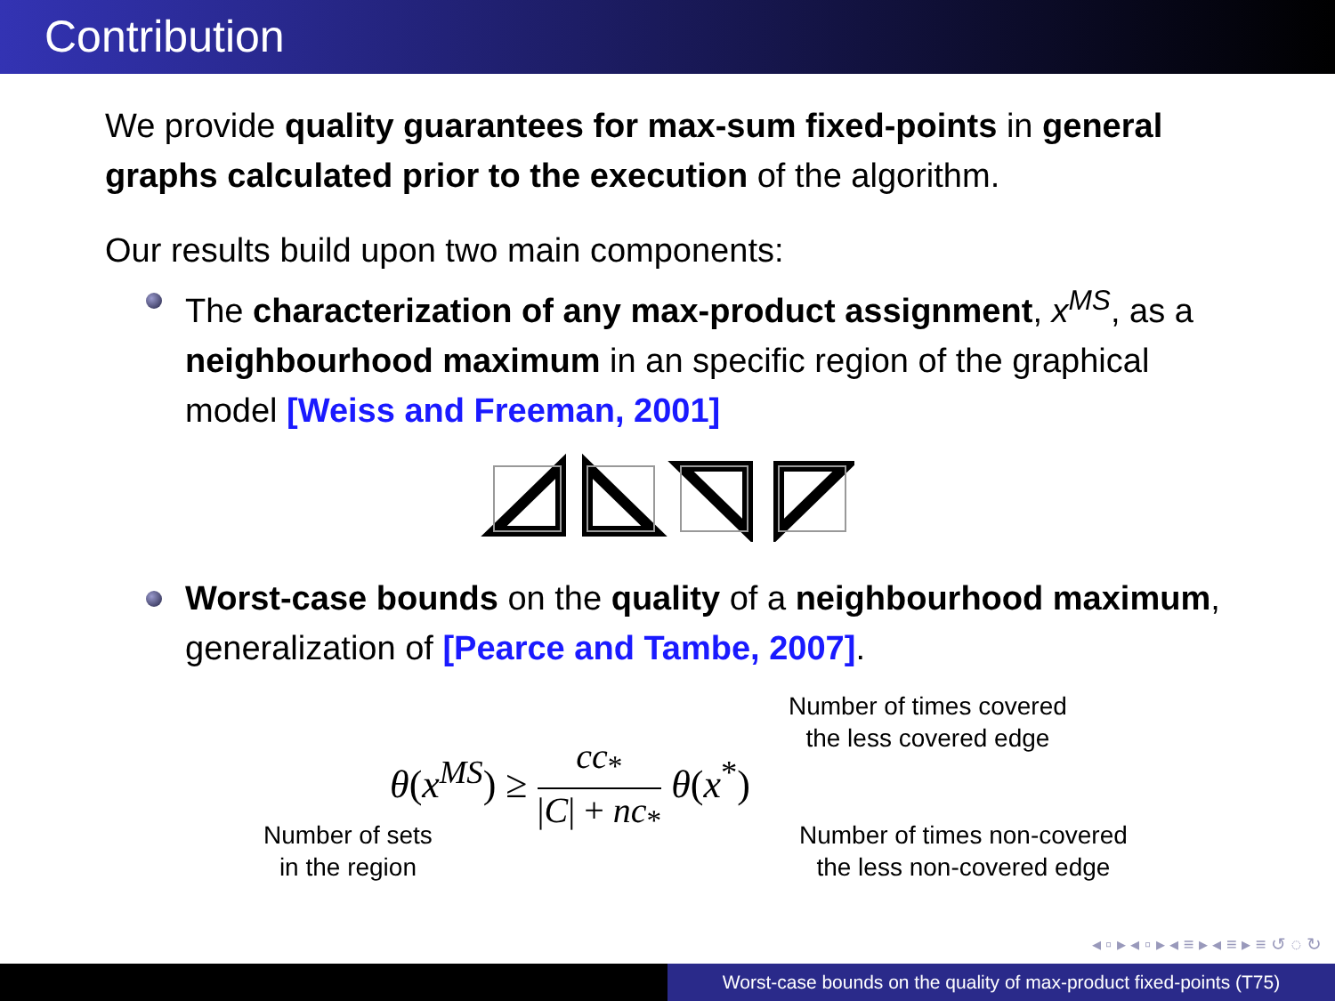Contribution
We provide quality guarantees for max-sum fixed-points in general graphs calculated prior to the execution of the algorithm.
Our results build upon two main components:
The characterization of any max-product assignment, x<sup>MS</sup>, as a neighbourhood maximum in an specific region of the graphical model [Weiss and Freeman, 2001]
Worst-case bounds on the quality of a neighbourhood maximum, generalization of [Pearce and Tambe, 2007].
Number of times covered
the less covered edge
θ(x<sup>MS</sup>) ≥ cc<sub>*</sub> |C| + nc<sub>*</sub> θ(x<sup>*</sup>)
Number of sets
in the region
Number of times non-covered
the less non-covered edge
◂ ▫ ▸ ◂ ▫ ▸ ◂ ≡ ▸ ◂ ≡ ▸ ≡ ↺ ◌ ↻
Worst-case bounds on the quality of max-product fixed-points (T75)